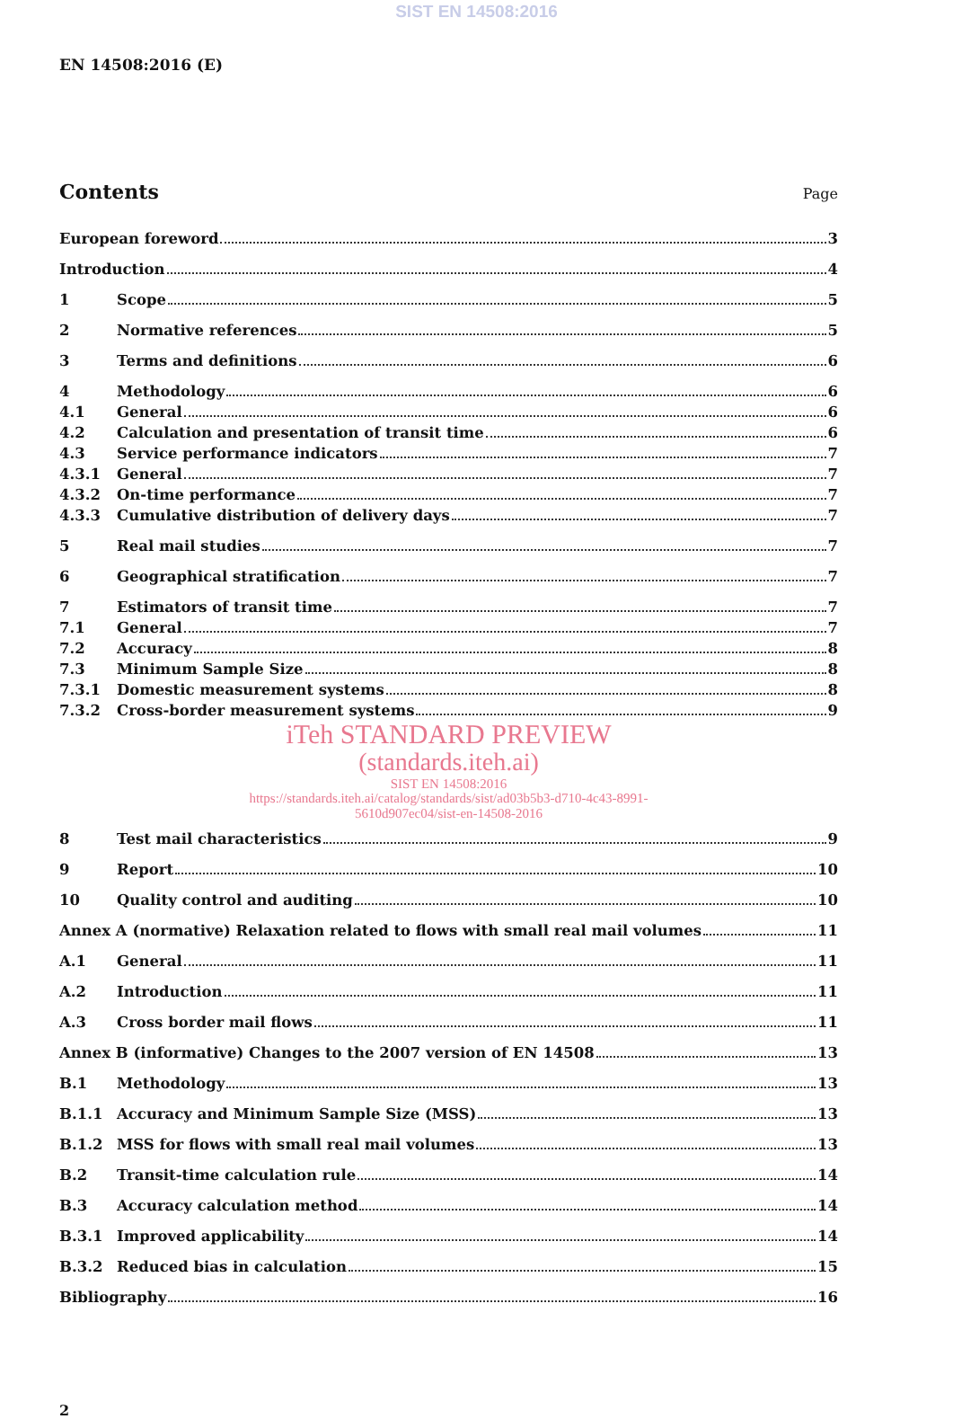SIST EN 14508:2016
EN 14508:2016 (E)
Contents
Page
European foreword 3
Introduction 4
1 Scope 5
2 Normative references 5
3 Terms and definitions 6
4 Methodology 6
4.1 General 6
4.2 Calculation and presentation of transit time 6
4.3 Service performance indicators 7
4.3.1 General 7
4.3.2 On-time performance 7
4.3.3 Cumulative distribution of delivery days 7
5 Real mail studies 7
6 Geographical stratification 7
7 Estimators of transit time 7
7.1 General 7
7.2 Accuracy 8
7.3 Minimum Sample Size 8
7.3.1 Domestic measurement systems 8
7.3.2 Cross-border measurement systems 9
iTeh STANDARD PREVIEW
(standards.iteh.ai)
SIST EN 14508:2016
https://standards.iteh.ai/catalog/standards/sist/ad03b5b3-d710-4c43-8991-
5610d907ec04/sist-en-14508-2016
8 Test mail characteristics 9
9 Report 10
10 Quality control and auditing 10
Annex A (normative) Relaxation related to flows with small real mail volumes 11
A.1 General 11
A.2 Introduction 11
A.3 Cross border mail flows 11
Annex B (informative) Changes to the 2007 version of EN 14508 13
B.1 Methodology 13
B.1.1 Accuracy and Minimum Sample Size (MSS) 13
B.1.2 MSS for flows with small real mail volumes 13
B.2 Transit-time calculation rule 14
B.3 Accuracy calculation method 14
B.3.1 Improved applicability 14
B.3.2 Reduced bias in calculation 15
Bibliography 16
2